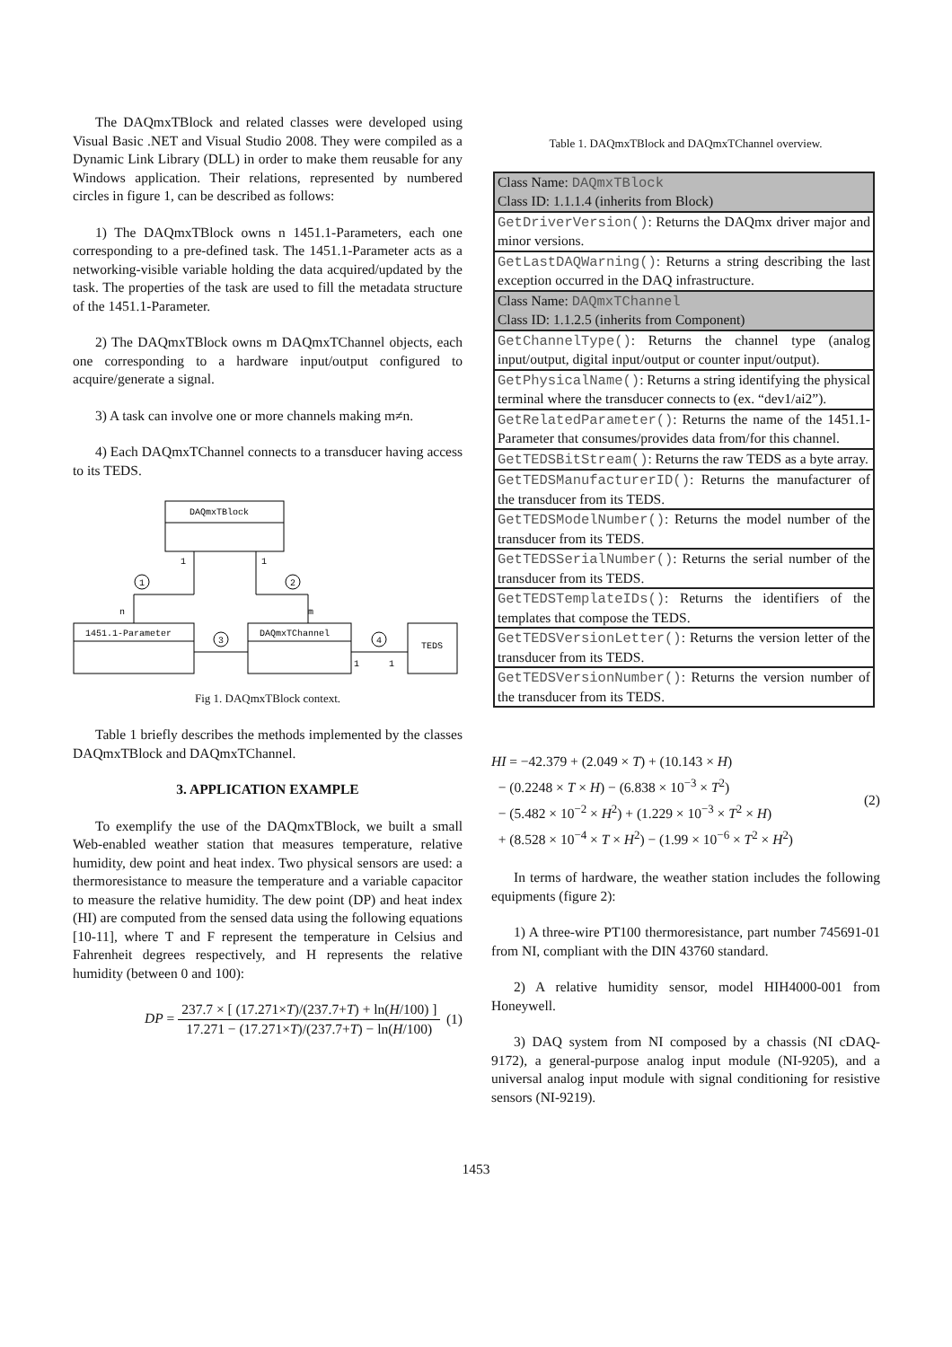The DAQmxTBlock and related classes were developed using Visual Basic .NET and Visual Studio 2008. They were compiled as a Dynamic Link Library (DLL) in order to make them reusable for any Windows application. Their relations, represented by numbered circles in figure 1, can be described as follows:
1) The DAQmxTBlock owns n 1451.1-Parameters, each one corresponding to a pre-defined task. The 1451.1-Parameter acts as a networking-visible variable holding the data acquired/updated by the task. The properties of the task are used to fill the metadata structure of the 1451.1-Parameter.
2) The DAQmxTBlock owns m DAQmxTChannel objects, each one corresponding to a hardware input/output configured to acquire/generate a signal.
3) A task can involve one or more channels making m≠n.
4) Each DAQmxTChannel connects to a transducer having access to its TEDS.
DAQmxTBlock
1451.1-Parameter
DAQmxTChannel
TEDS
1
1
n
m
1
1
1
2
3
4
Fig 1. DAQmxTBlock context.
Table 1 briefly describes the methods implemented by the classes DAQmxTBlock and DAQmxTChannel.
3. APPLICATION EXAMPLE
To exemplify the use of the DAQmxTBlock, we built a small Web-enabled weather station that measures temperature, relative humidity, dew point and heat index. Two physical sensors are used: a thermoresistance to measure the temperature and a variable capacitor to measure the relative humidity. The dew point (DP) and heat index (HI) are computed from the sensed data using the following equations [10-11], where T and F represent the temperature in Celsius and Fahrenheit degrees respectively, and H represents the relative humidity (between 0 and 100):
DP = 237.7 × [ (17.271×T)/(237.7+T) + ln(H/100) ] 17.271 − (17.271×T)/(237.7+T) − ln(H/100) (1)
Table 1. DAQmxTBlock and DAQmxTChannel overview.
| Class Name: DAQmxTBlock Class ID: 1.1.1.4 (inherits from Block) |
| GetDriverVersion() : Returns the DAQmx driver major and minor versions. |
| GetLastDAQWarning() : Returns a string describing the last exception occurred in the DAQ infrastructure. |
| Class Name: DAQmxTChannel Class ID: 1.1.2.5 (inherits from Component) |
| GetChannelType() : Returns the channel type (analog input/output, digital input/output or counter input/output). |
| GetPhysicalName() : Returns a string identifying the physical terminal where the transducer connects to (ex. “dev1/ai2”). |
| GetRelatedParameter() : Returns the name of the 1451.1-Parameter that consumes/provides data from/for this channel. |
| GetTEDSBitStream() : Returns the raw TEDS as a byte array. |
| GetTEDSManufacturerID() : Returns the manufacturer of the transducer from its TEDS. |
| GetTEDSModelNumber() : Returns the model number of the transducer from its TEDS. |
| GetTEDSSerialNumber() : Returns the serial number of the transducer from its TEDS. |
| GetTEDSTemplateIDs() : Returns the identifiers of the templates that compose the TEDS. |
| GetTEDSVersionLetter() : Returns the version letter of the transducer from its TEDS. |
| GetTEDSVersionNumber() : Returns the version number of the transducer from its TEDS. |
HI = −42.379 + (2.049 × T) + (10.143 × H)
− (0.2248 × T × H) − (6.838 × 10<sup>−3</sup> × T<sup>2</sup>)
− (5.482 × 10<sup>−2</sup> × H<sup>2</sup>) + (1.229 × 10<sup>−3</sup> × T<sup>2</sup> × H)
+ (8.528 × 10<sup>−4</sup> × T × H<sup>2</sup>) − (1.99 × 10<sup>−6</sup> × T<sup>2</sup> × H<sup>2</sup>)
(2)
In terms of hardware, the weather station includes the following equipments (figure 2):
1) A three-wire PT100 thermoresistance, part number 745691-01 from NI, compliant with the DIN 43760 standard.
2) A relative humidity sensor, model HIH4000-001 from Honeywell.
3) DAQ system from NI composed by a chassis (NI cDAQ-9172), a general-purpose analog input module (NI-9205), and a universal analog input module with signal conditioning for resistive sensors (NI-9219).
1453